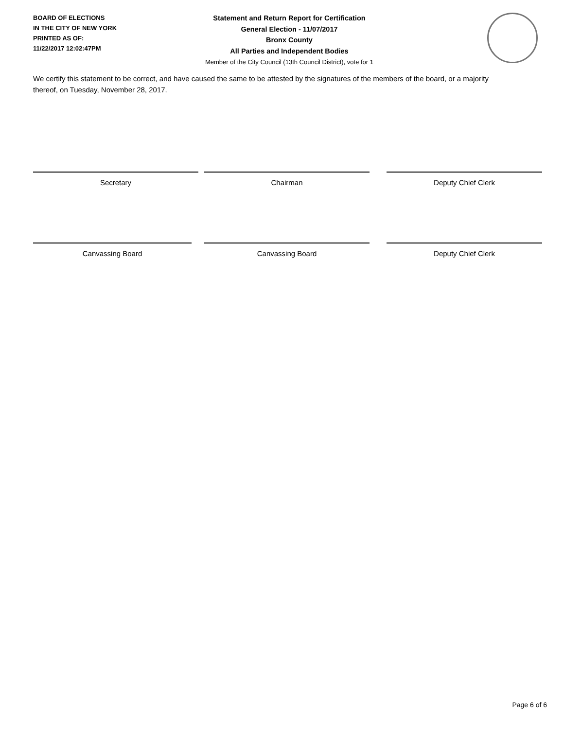BOARD OF ELECTIONS
IN THE CITY OF NEW YORK
PRINTED AS OF:
11/22/2017 12:02:47PM
Statement and Return Report for Certification
General Election - 11/07/2017
Bronx County
All Parties and Independent Bodies
Member of the City Council (13th Council District), vote for 1
We certify this statement to be correct, and have caused the same to be attested by the signatures of the members of the board, or a majority thereof, on Tuesday, November 28, 2017.
Secretary Chairman Deputy Chief Clerk
Canvassing Board Canvassing Board Deputy Chief Clerk
Page 6 of 6